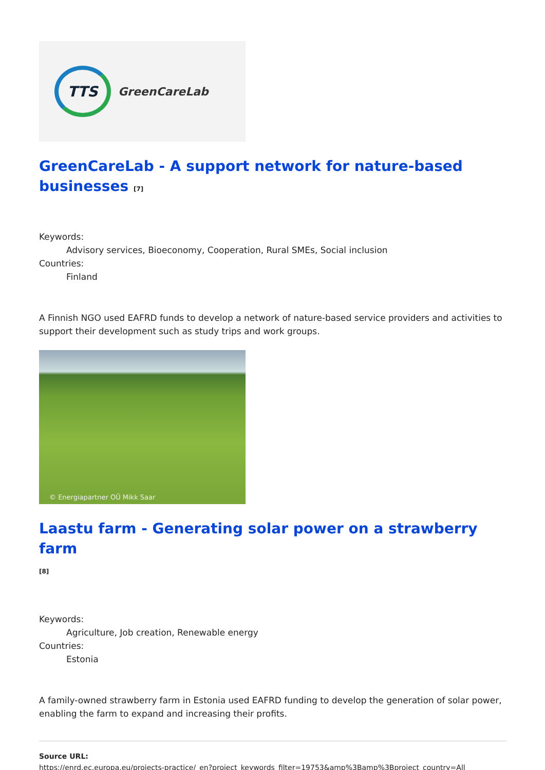TTS
GreenCareLab
GreenCareLab - A support network for nature-based businesses <sup>[7]</sup>
Keywords:
Advisory services, Bioeconomy, Cooperation, Rural SMEs, Social inclusion
Countries:
Finland
A Finnish NGO used EAFRD funds to develop a network of nature-based service providers and activities to support their development such as study trips and work groups.
© Energiapartner OÜ Mikk Saar
Laastu farm - Generating solar power on a strawberry farm
<sup>[8]</sup>
Keywords:
Agriculture, Job creation, Renewable energy
Countries:
Estonia
A family-owned strawberry farm in Estonia used EAFRD funding to develop the generation of solar power, enabling the farm to expand and increasing their profits.
Source URL:
https://enrd.ec.europa.eu/projects-practice/_en?project_keywords_filter=19753&amp%3Bamp%3Bproject_country=All